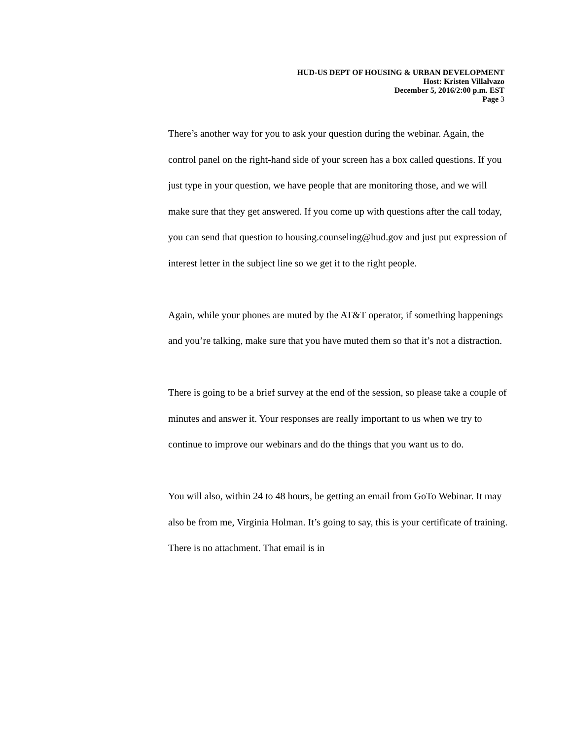HUD-US DEPT OF HOUSING & URBAN DEVELOPMENT
Host: Kristen Villalvazo
December 5, 2016/2:00 p.m. EST
Page 3
There’s another way for you to ask your question during the webinar. Again, the control panel on the right-hand side of your screen has a box called questions. If you just type in your question, we have people that are monitoring those, and we will make sure that they get answered. If you come up with questions after the call today, you can send that question to housing.counseling@hud.gov and just put expression of interest letter in the subject line so we get it to the right people.
Again, while your phones are muted by the AT&T operator, if something happenings and you’re talking, make sure that you have muted them so that it’s not a distraction.
There is going to be a brief survey at the end of the session, so please take a couple of minutes and answer it. Your responses are really important to us when we try to continue to improve our webinars and do the things that you want us to do.
You will also, within 24 to 48 hours, be getting an email from GoTo Webinar. It may also be from me, Virginia Holman. It’s going to say, this is your certificate of training. There is no attachment. That email is in